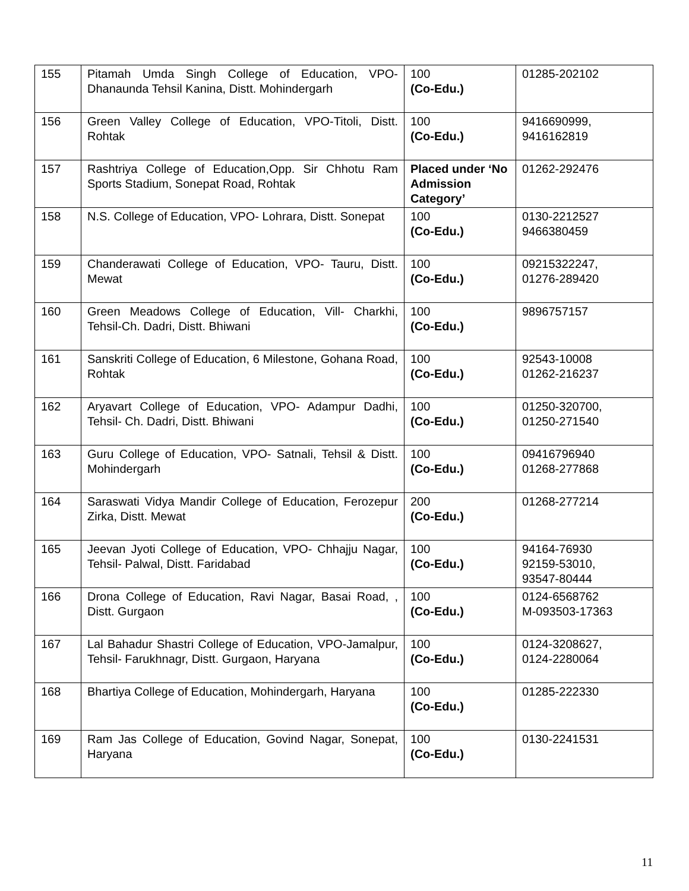| 155 | Pitamah Umda Singh College of Education, VPO-Dhanaunda Tehsil Kanina, Distt. Mohindergarh | 100 (Co-Edu.) | 01285-202102 |
| 156 | Green Valley College of Education, VPO-Titoli, Distt. Rohtak | 100 (Co-Edu.) | 9416690999, 9416162819 |
| 157 | Rashtriya College of Education,Opp. Sir Chhotu Ram Sports Stadium, Sonepat Road, Rohtak | Placed under ‘No Admission Category’ | 01262-292476 |
| 158 | N.S. College of Education, VPO- Lohrara, Distt. Sonepat | 100 (Co-Edu.) | 0130-2212527 9466380459 |
| 159 | Chanderawati College of Education, VPO- Tauru, Distt. Mewat | 100 (Co-Edu.) | 09215322247, 01276-289420 |
| 160 | Green Meadows College of Education, Vill- Charkhi, Tehsil-Ch. Dadri, Distt. Bhiwani | 100 (Co-Edu.) | 9896757157 |
| 161 | Sanskriti College of Education, 6 Milestone, Gohana Road, Rohtak | 100 (Co-Edu.) | 92543-10008 01262-216237 |
| 162 | Aryavart College of Education, VPO- Adampur Dadhi, Tehsil- Ch. Dadri, Distt. Bhiwani | 100 (Co-Edu.) | 01250-320700, 01250-271540 |
| 163 | Guru College of Education, VPO- Satnali, Tehsil & Distt. Mohindergarh | 100 (Co-Edu.) | 09416796940 01268-277868 |
| 164 | Saraswati Vidya Mandir College of Education, Ferozepur Zirka, Distt. Mewat | 200 (Co-Edu.) | 01268-277214 |
| 165 | Jeevan Jyoti College of Education, VPO- Chhajju Nagar, Tehsil- Palwal, Distt. Faridabad | 100 (Co-Edu.) | 94164-76930 92159-53010, 93547-80444 |
| 166 | Drona College of Education, Ravi Nagar, Basai Road, , Distt. Gurgaon | 100 (Co-Edu.) | 0124-6568762 M-093503-17363 |
| 167 | Lal Bahadur Shastri College of Education, VPO-Jamalpur, Tehsil- Farukhnagr, Distt. Gurgaon, Haryana | 100 (Co-Edu.) | 0124-3208627, 0124-2280064 |
| 168 | Bhartiya College of Education, Mohindergarh, Haryana | 100 (Co-Edu.) | 01285-222330 |
| 169 | Ram Jas College of Education, Govind Nagar, Sonepat, Haryana | 100 (Co-Edu.) | 0130-2241531 |
11